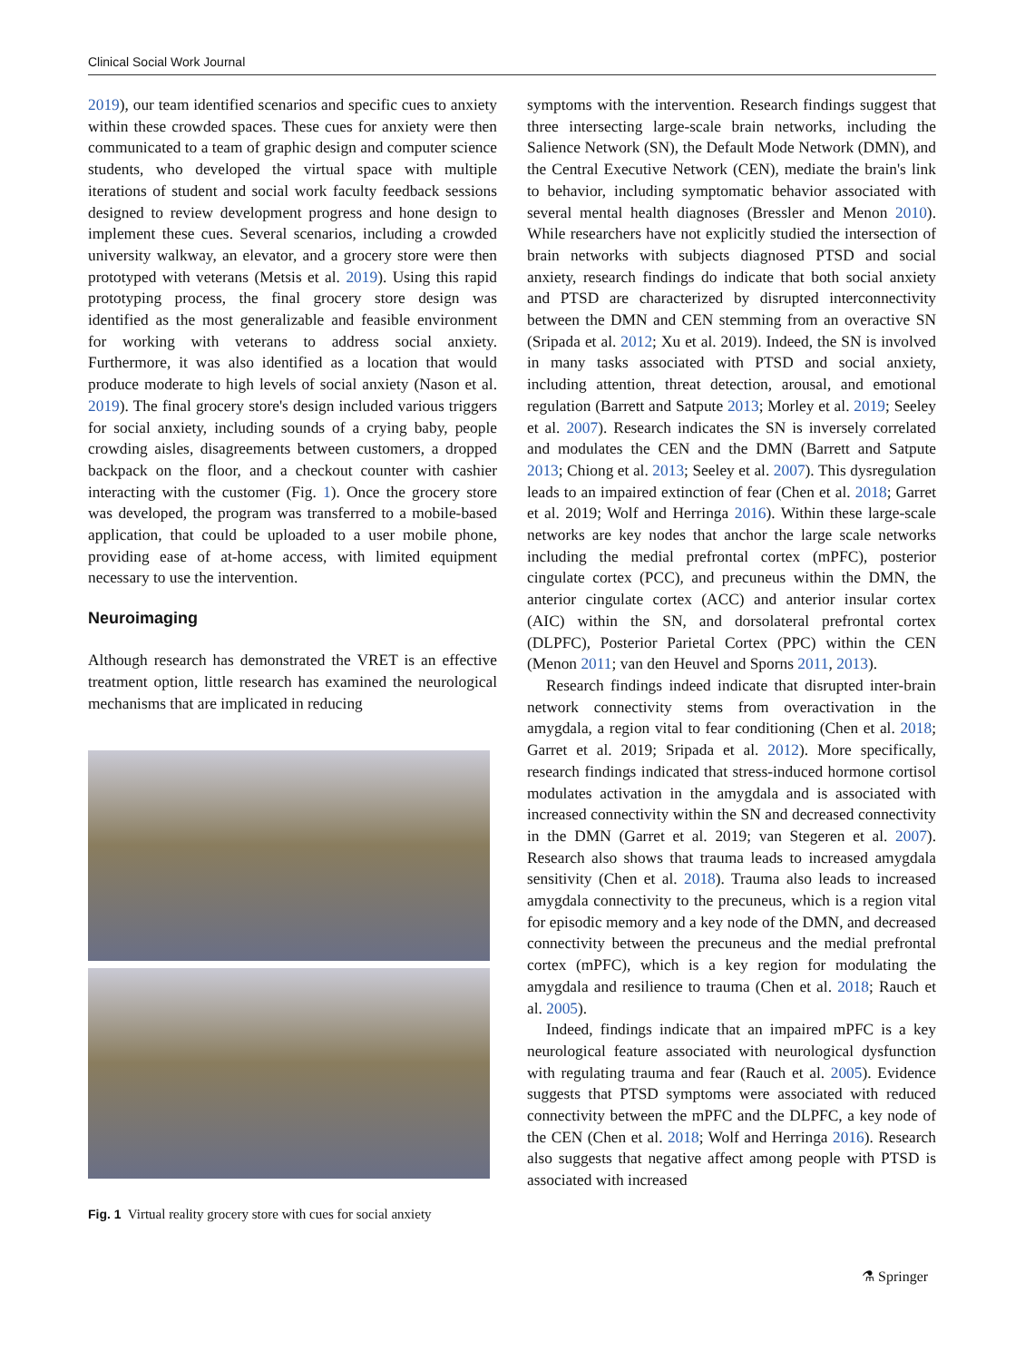Clinical Social Work Journal
2019), our team identified scenarios and specific cues to anxiety within these crowded spaces. These cues for anxiety were then communicated to a team of graphic design and computer science students, who developed the virtual space with multiple iterations of student and social work faculty feedback sessions designed to review development progress and hone design to implement these cues. Several scenarios, including a crowded university walkway, an elevator, and a grocery store were then prototyped with veterans (Metsis et al. 2019). Using this rapid prototyping process, the final grocery store design was identified as the most generalizable and feasible environment for working with veterans to address social anxiety. Furthermore, it was also identified as a location that would produce moderate to high levels of social anxiety (Nason et al. 2019). The final grocery store's design included various triggers for social anxiety, including sounds of a crying baby, people crowding aisles, disagreements between customers, a dropped backpack on the floor, and a checkout counter with cashier interacting with the customer (Fig. 1). Once the grocery store was developed, the program was transferred to a mobile-based application, that could be uploaded to a user mobile phone, providing ease of at-home access, with limited equipment necessary to use the intervention.
Neuroimaging
Although research has demonstrated the VRET is an effective treatment option, little research has examined the neurological mechanisms that are implicated in reducing
Fig. 1 Virtual reality grocery store with cues for social anxiety
symptoms with the intervention. Research findings suggest that three intersecting large-scale brain networks, including the Salience Network (SN), the Default Mode Network (DMN), and the Central Executive Network (CEN), mediate the brain's link to behavior, including symptomatic behavior associated with several mental health diagnoses (Bressler and Menon 2010). While researchers have not explicitly studied the intersection of brain networks with subjects diagnosed PTSD and social anxiety, research findings do indicate that both social anxiety and PTSD are characterized by disrupted interconnectivity between the DMN and CEN stemming from an overactive SN (Sripada et al. 2012; Xu et al. 2019). Indeed, the SN is involved in many tasks associated with PTSD and social anxiety, including attention, threat detection, arousal, and emotional regulation (Barrett and Satpute 2013; Morley et al. 2019; Seeley et al. 2007). Research indicates the SN is inversely correlated and modulates the CEN and the DMN (Barrett and Satpute 2013; Chiong et al. 2013; Seeley et al. 2007). This dysregulation leads to an impaired extinction of fear (Chen et al. 2018; Garret et al. 2019; Wolf and Herringa 2016). Within these large-scale networks are key nodes that anchor the large scale networks including the medial prefrontal cortex (mPFC), posterior cingulate cortex (PCC), and precuneus within the DMN, the anterior cingulate cortex (ACC) and anterior insular cortex (AIC) within the SN, and dorsolateral prefrontal cortex (DLPFC), Posterior Parietal Cortex (PPC) within the CEN (Menon 2011; van den Heuvel and Sporns 2011, 2013).
Research findings indeed indicate that disrupted inter-brain network connectivity stems from overactivation in the amygdala, a region vital to fear conditioning (Chen et al. 2018; Garret et al. 2019; Sripada et al. 2012). More specifically, research findings indicated that stress-induced hormone cortisol modulates activation in the amygdala and is associated with increased connectivity within the SN and decreased connectivity in the DMN (Garret et al. 2019; van Stegeren et al. 2007). Research also shows that trauma leads to increased amygdala sensitivity (Chen et al. 2018). Trauma also leads to increased amygdala connectivity to the precuneus, which is a region vital for episodic memory and a key node of the DMN, and decreased connectivity between the precuneus and the medial prefrontal cortex (mPFC), which is a key region for modulating the amygdala and resilience to trauma (Chen et al. 2018; Rauch et al. 2005).
Indeed, findings indicate that an impaired mPFC is a key neurological feature associated with neurological dysfunction with regulating trauma and fear (Rauch et al. 2005). Evidence suggests that PTSD symptoms were associated with reduced connectivity between the mPFC and the DLPFC, a key node of the CEN (Chen et al. 2018; Wolf and Herringa 2016). Research also suggests that negative affect among people with PTSD is associated with increased
⚗ Springer